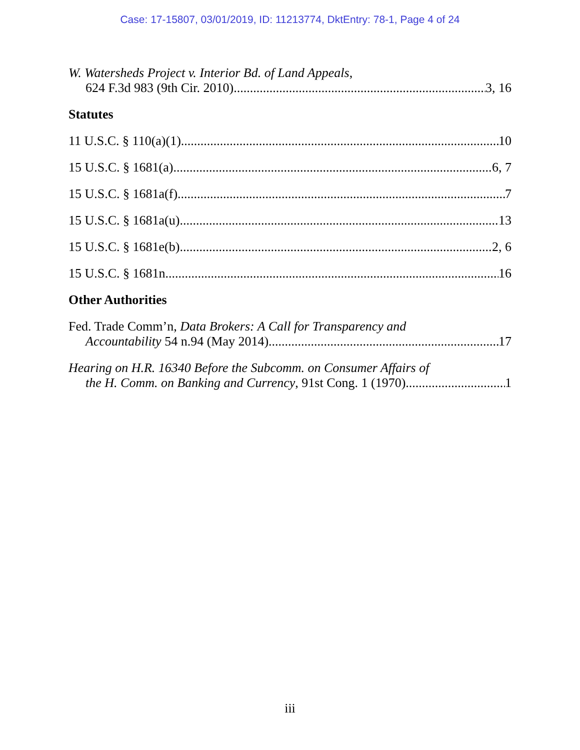Case: 17-15807, 03/01/2019, ID: 11213774, DktEntry: 78-1, Page 4 of 24
W. Watersheds Project v. Interior Bd. of Land Appeals,
624 F.3d 983 (9th Cir. 2010) 3, 16
Statutes
11 U.S.C. § 110(a)(1) 10
15 U.S.C. § 1681(a) 6, 7
15 U.S.C. § 1681a(f) 7
15 U.S.C. § 1681a(u) 13
15 U.S.C. § 1681e(b) 2, 6
15 U.S.C. § 1681n 16
Other Authorities
Fed. Trade Comm’n, Data Brokers: A Call for Transparency and
Accountability 54 n.94 (May 2014) 17
Hearing on H.R. 16340 Before the Subcomm. on Consumer Affairs of
the H. Comm. on Banking and Currency, 91st Cong. 1 (1970) 1
iii